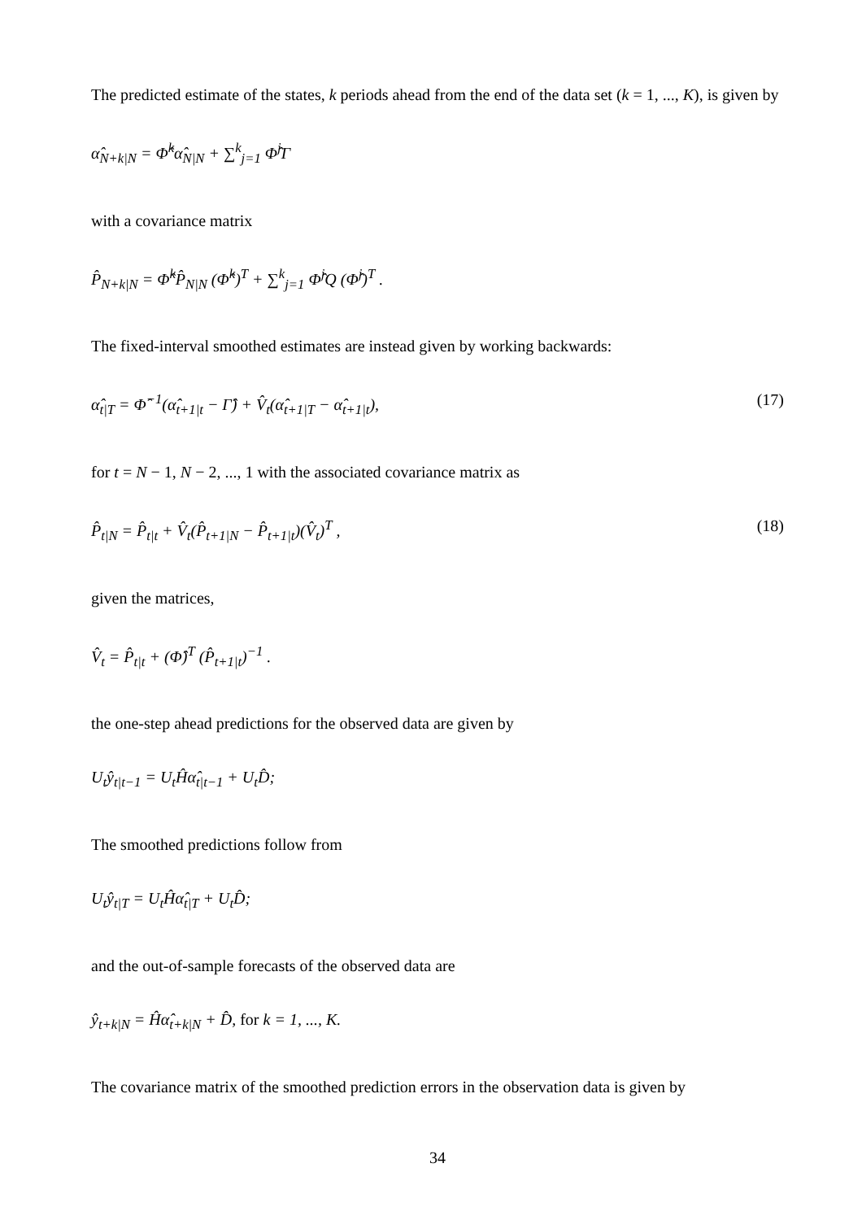The predicted estimate of the states, k periods ahead from the end of the data set (k = 1, ..., K), is given by
α̂<sub>N+k|N</sub> = Φ̂<sup>k</sup>α̂<sub>N|N</sub> + ∑<sup>k</sup><sub>j=1</sub> Φ̂<sup>j</sup>Γ
with a covariance matrix
P̂<sub>N+k|N</sub> = Φ̂<sup>k</sup>P̂<sub>N|N</sub> (Φ̂<sup>k</sup>)<sup>T</sup> + ∑<sup>k</sup><sub>j=1</sub> Φ̂<sup>j</sup>Q (Φ̂<sup>j</sup>)<sup>T</sup> .
The fixed-interval smoothed estimates are instead given by working backwards:
α̂<sub>t|T</sub> = Φ̂<sup>−1</sup>(α̂<sub>t+1|t</sub> − Γ̂) + V̂<sub>t</sub>(α̂<sub>t+1|T</sub> − α̂<sub>t+1|t</sub>), (17)
for t = N − 1, N − 2, ..., 1 with the associated covariance matrix as
P̂<sub>t|N</sub> = P̂<sub>t|t</sub> + V̂<sub>t</sub>(P̂<sub>t+1|N</sub> − P̂<sub>t+1|t</sub>)(V̂<sub>t</sub>)<sup>T</sup> , (18)
given the matrices,
V̂<sub>t</sub> = P̂<sub>t|t</sub> + (Φ̂)<sup>T</sup> (P̂<sub>t+1|t</sub>)<sup>−1</sup> .
the one-step ahead predictions for the observed data are given by
U<sub>t</sub>ŷ<sub>t|t−1</sub> = U<sub>t</sub>Ĥα̂<sub>t|t−1</sub> + U<sub>t</sub>D̂;
The smoothed predictions follow from
U<sub>t</sub>ŷ<sub>t|T</sub> = U<sub>t</sub>Ĥα̂<sub>t|T</sub> + U<sub>t</sub>D̂;
and the out-of-sample forecasts of the observed data are
ŷ<sub>t+k|N</sub> = Ĥα̂<sub>t+k|N</sub> + D̂, for k = 1, ..., K.
The covariance matrix of the smoothed prediction errors in the observation data is given by
34